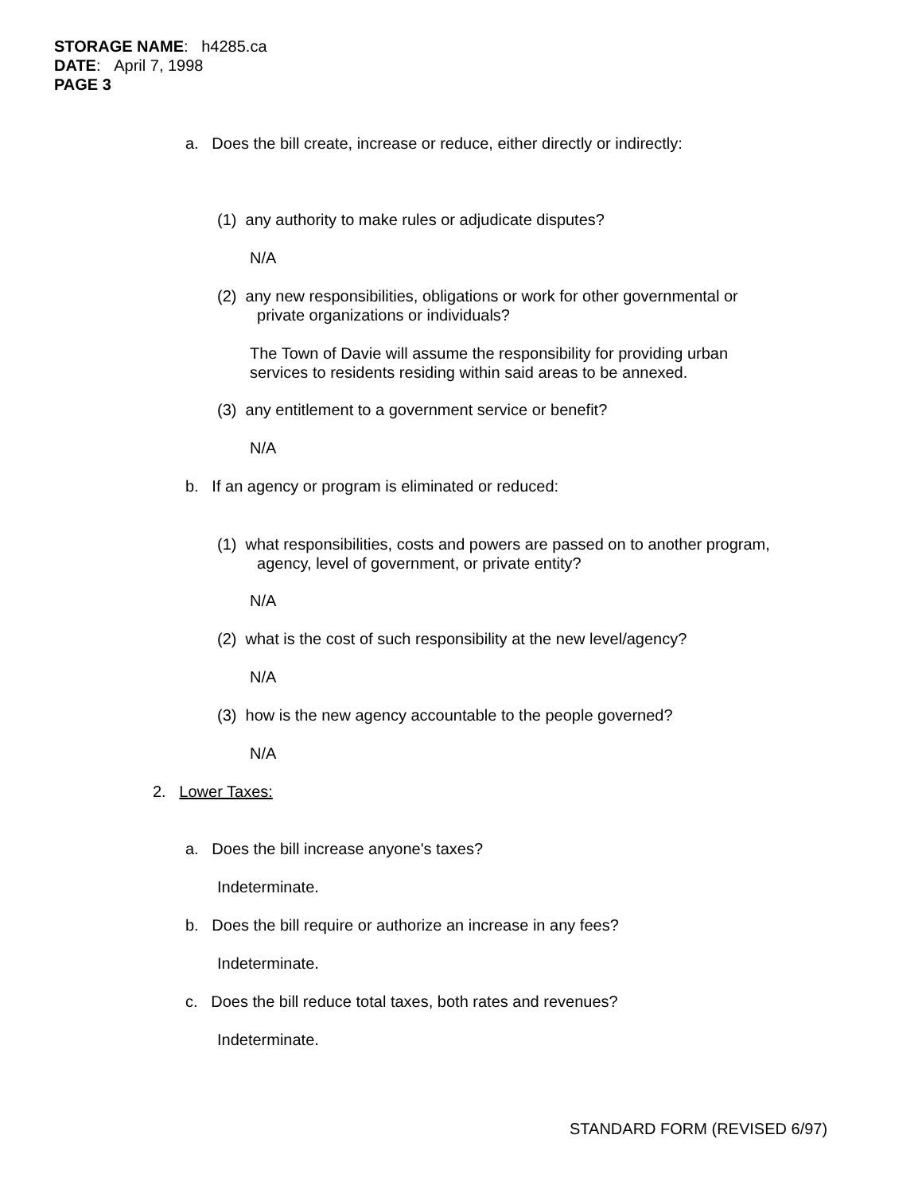STORAGE NAME: h4285.ca
DATE: April 7, 1998
PAGE 3
a. Does the bill create, increase or reduce, either directly or indirectly:
(1) any authority to make rules or adjudicate disputes?
N/A
(2) any new responsibilities, obligations or work for other governmental or
private organizations or individuals?
The Town of Davie will assume the responsibility for providing urban
services to residents residing within said areas to be annexed.
(3) any entitlement to a government service or benefit?
N/A
b. If an agency or program is eliminated or reduced:
(1) what responsibilities, costs and powers are passed on to another program,
agency, level of government, or private entity?
N/A
(2) what is the cost of such responsibility at the new level/agency?
N/A
(3) how is the new agency accountable to the people governed?
N/A
2. Lower Taxes:
a. Does the bill increase anyone's taxes?
Indeterminate.
b. Does the bill require or authorize an increase in any fees?
Indeterminate.
c. Does the bill reduce total taxes, both rates and revenues?
Indeterminate.
STANDARD FORM (REVISED 6/97)